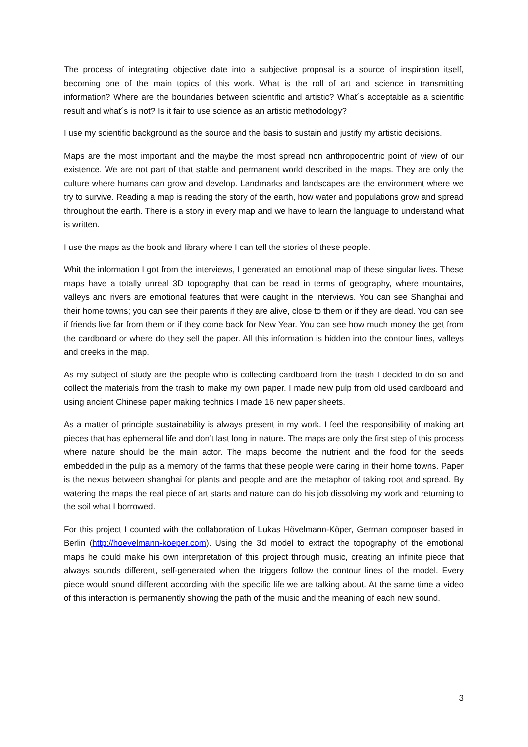The process of integrating objective date into a subjective proposal is a source of inspiration itself, becoming one of the main topics of this work. What is the roll of art and science in transmitting information? Where are the boundaries between scientific and artistic? What´s acceptable as a scientific result and what´s is not? Is it fair to use science as an artistic methodology?
I use my scientific background as the source and the basis to sustain and justify my artistic decisions.
Maps are the most important and the maybe the most spread non anthropocentric point of view of our existence. We are not part of that stable and permanent world described in the maps. They are only the culture where humans can grow and develop. Landmarks and landscapes are the environment where we try to survive. Reading a map is reading the story of the earth, how water and populations grow and spread throughout the earth. There is a story in every map and we have to learn the language to understand what is written.
I use the maps as the book and library where I can tell the stories of these people.
Whit the information I got from the interviews, I generated an emotional map of these singular lives. These maps have a totally unreal 3D topography that can be read in terms of geography, where mountains, valleys and rivers are emotional features that were caught in the interviews. You can see Shanghai and their home towns; you can see their parents if they are alive, close to them or if they are dead. You can see if friends live far from them or if they come back for New Year. You can see how much money the get from the cardboard or where do they sell the paper. All this information is hidden into the contour lines, valleys and creeks in the map.
As my subject of study are the people who is collecting cardboard from the trash I decided to do so and collect the materials from the trash to make my own paper. I made new pulp from old used cardboard and using ancient Chinese paper making technics I made 16 new paper sheets.
As a matter of principle sustainability is always present in my work. I feel the responsibility of making art pieces that has ephemeral life and don’t last long in nature. The maps are only the first step of this process where nature should be the main actor. The maps become the nutrient and the food for the seeds embedded in the pulp as a memory of the farms that these people were caring in their home towns. Paper is the nexus between shanghai for plants and people and are the metaphor of taking root and spread. By watering the maps the real piece of art starts and nature can do his job dissolving my work and returning to the soil what I borrowed.
For this project I counted with the collaboration of Lukas Hövelmann-Köper, German composer based in Berlin (http://hoevelmann-koeper.com). Using the 3d model to extract the topography of the emotional maps he could make his own interpretation of this project through music, creating an infinite piece that always sounds different, self-generated when the triggers follow the contour lines of the model. Every piece would sound different according with the specific life we are talking about. At the same time a video of this interaction is permanently showing the path of the music and the meaning of each new sound.
3